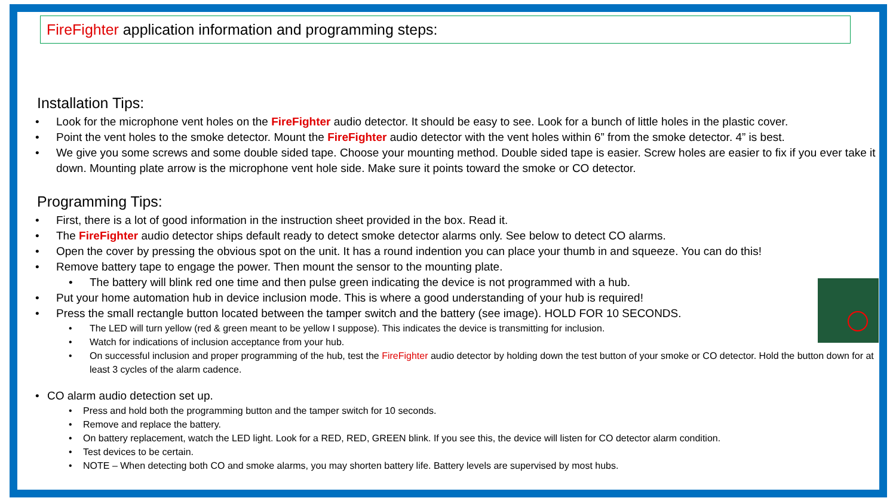FireFighter application information and programming steps:
Installation Tips:
• Look for the microphone vent holes on the FireFighter audio detector. It should be easy to see. Look for a bunch of little holes in the plastic cover.
• Point the vent holes to the smoke detector. Mount the FireFighter audio detector with the vent holes within 6” from the smoke detector. 4” is best.
• We give you some screws and some double sided tape. Choose your mounting method. Double sided tape is easier. Screw holes are easier to fix if you ever take it down. Mounting plate arrow is the microphone vent hole side. Make sure it points toward the smoke or CO detector.
Programming Tips:
• First, there is a lot of good information in the instruction sheet provided in the box. Read it.
• The FireFighter audio detector ships default ready to detect smoke detector alarms only. See below to detect CO alarms.
• Open the cover by pressing the obvious spot on the unit. It has a round indention you can place your thumb in and squeeze. You can do this!
• Remove battery tape to engage the power. Then mount the sensor to the mounting plate.
• The battery will blink red one time and then pulse green indicating the device is not programmed with a hub.
• Put your home automation hub in device inclusion mode. This is where a good understanding of your hub is required!
• Press the small rectangle button located between the tamper switch and the battery (see image). HOLD FOR 10 SECONDS.
• The LED will turn yellow (red & green meant to be yellow I suppose). This indicates the device is transmitting for inclusion.
• Watch for indications of inclusion acceptance from your hub.
• On successful inclusion and proper programming of the hub, test the FireFighter audio detector by holding down the test button of your smoke or CO detector. Hold the button down for at least 3 cycles of the alarm cadence.
• CO alarm audio detection set up.
• Press and hold both the programming button and the tamper switch for 10 seconds.
• Remove and replace the battery.
• On battery replacement, watch the LED light. Look for a RED, RED, GREEN blink. If you see this, the device will listen for CO detector alarm condition.
• Test devices to be certain.
• NOTE – When detecting both CO and smoke alarms, you may shorten battery life. Battery levels are supervised by most hubs.